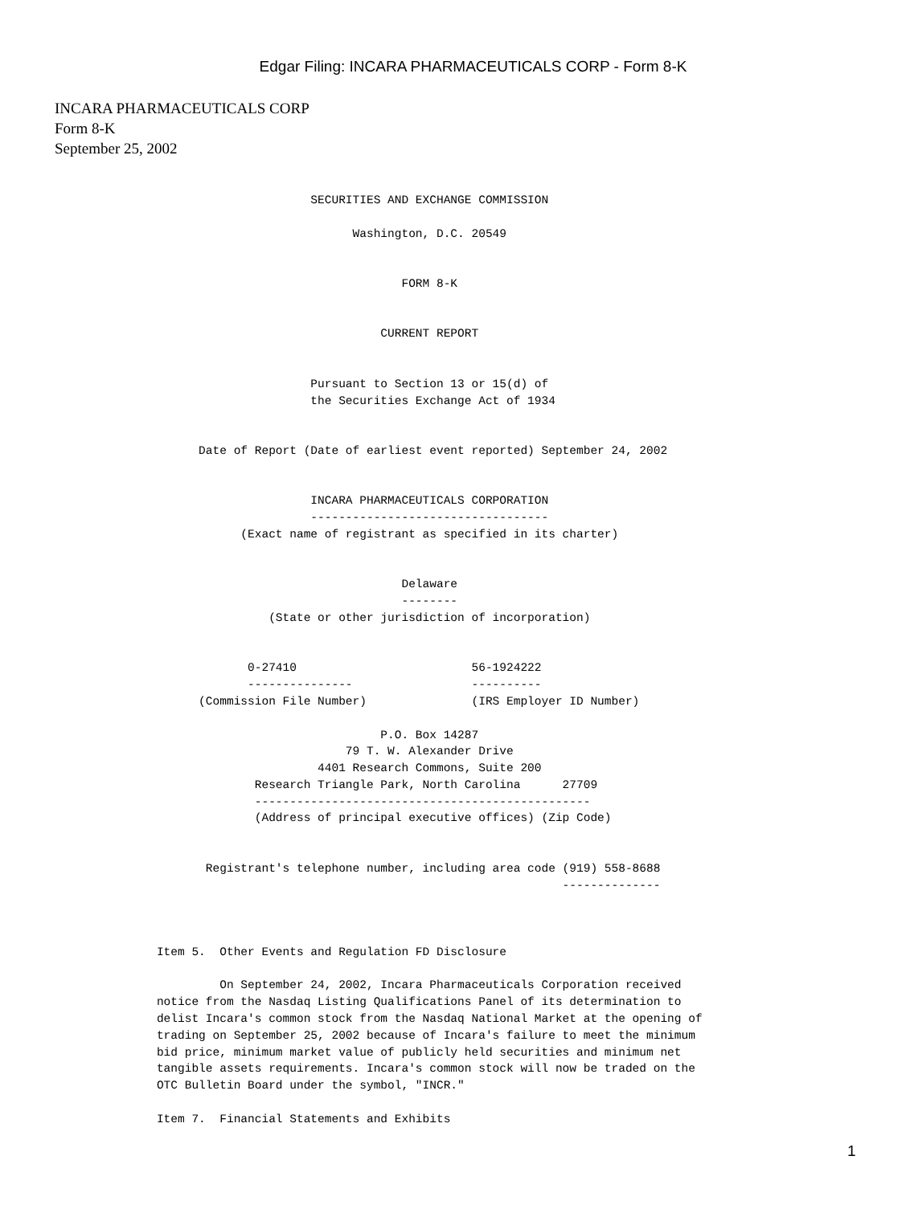Edgar Filing: INCARA PHARMACEUTICALS CORP - Form 8-K
INCARA PHARMACEUTICALS CORP
Form 8-K
September 25, 2002
                             SECURITIES AND EXCHANGE COMMISSION

                                   Washington, D.C. 20549


                                          FORM 8-K


                                       CURRENT REPORT


                             Pursuant to Section 13 or 15(d) of
                             the Securities Exchange Act of 1934


             Date of Report (Date of earliest event reported) September 24, 2002


                             INCARA PHARMACEUTICALS CORPORATION
                             ----------------------------------
                   (Exact name of registrant as specified in its charter)


                                          Delaware
                                          --------
                       (State or other jurisdiction of incorporation)


                    0-27410                         56-1924222
                    ---------------                 ----------
             (Commission File Number)               (IRS Employer ID Number)

                                       P.O. Box 14287
                                  79 T. W. Alexander Drive
                              4401 Research Commons, Suite 200
                     Research Triangle Park, North Carolina      27709
                     ------------------------------------------------
                     (Address of principal executive offices) (Zip Code)


              Registrant's telephone number, including area code (919) 558-8688
                                                                 --------------



       Item 5.  Other Events and Regulation FD Disclosure

                On September 24, 2002, Incara Pharmaceuticals Corporation received
       notice from the Nasdaq Listing Qualifications Panel of its determination to
       delist Incara's common stock from the Nasdaq National Market at the opening of
       trading on September 25, 2002 because of Incara's failure to meet the minimum
       bid price, minimum market value of publicly held securities and minimum net
       tangible assets requirements. Incara's common stock will now be traded on the
       OTC Bulletin Board under the symbol, "INCR."

       Item 7.  Financial Statements and Exhibits
1